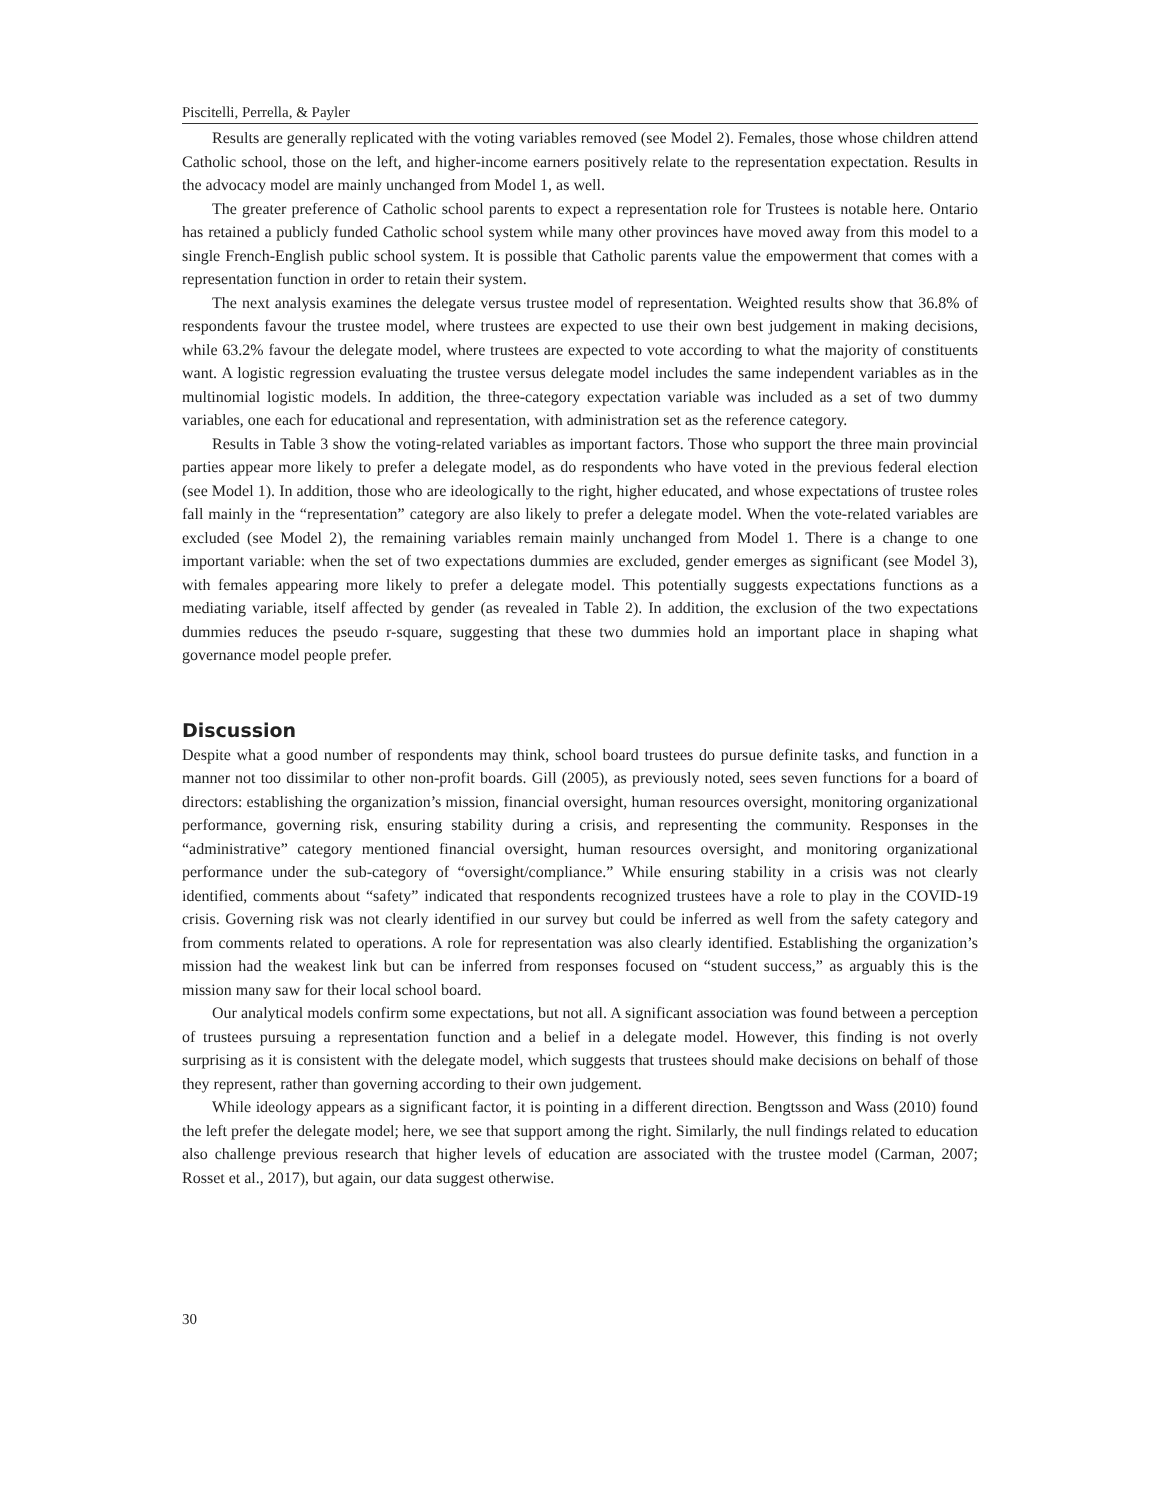Piscitelli, Perrella, & Payler
Results are generally replicated with the voting variables removed (see Model 2). Females, those whose children attend Catholic school, those on the left, and higher-income earners positively relate to the representation expectation. Results in the advocacy model are mainly unchanged from Model 1, as well.
The greater preference of Catholic school parents to expect a representation role for Trustees is notable here. Ontario has retained a publicly funded Catholic school system while many other provinces have moved away from this model to a single French-English public school system. It is possible that Catholic parents value the empowerment that comes with a representation function in order to retain their system.
The next analysis examines the delegate versus trustee model of representation. Weighted results show that 36.8% of respondents favour the trustee model, where trustees are expected to use their own best judgement in making decisions, while 63.2% favour the delegate model, where trustees are expected to vote according to what the majority of constituents want. A logistic regression evaluating the trustee versus delegate model includes the same independent variables as in the multinomial logistic models. In addition, the three-category expectation variable was included as a set of two dummy variables, one each for educational and representation, with administration set as the reference category.
Results in Table 3 show the voting-related variables as important factors. Those who support the three main provincial parties appear more likely to prefer a delegate model, as do respondents who have voted in the previous federal election (see Model 1). In addition, those who are ideologically to the right, higher educated, and whose expectations of trustee roles fall mainly in the “representation” category are also likely to prefer a delegate model. When the vote-related variables are excluded (see Model 2), the remaining variables remain mainly unchanged from Model 1. There is a change to one important variable: when the set of two expectations dummies are excluded, gender emerges as significant (see Model 3), with females appearing more likely to prefer a delegate model. This potentially suggests expectations functions as a mediating variable, itself affected by gender (as revealed in Table 2). In addition, the exclusion of the two expectations dummies reduces the pseudo r-square, suggesting that these two dummies hold an important place in shaping what governance model people prefer.
Discussion
Despite what a good number of respondents may think, school board trustees do pursue definite tasks, and function in a manner not too dissimilar to other non-profit boards. Gill (2005), as previously noted, sees seven functions for a board of directors: establishing the organization’s mission, financial oversight, human resources oversight, monitoring organizational performance, governing risk, ensuring stability during a crisis, and representing the community. Responses in the “administrative” category mentioned financial oversight, human resources oversight, and monitoring organizational performance under the sub-category of “oversight/compliance.” While ensuring stability in a crisis was not clearly identified, comments about “safety” indicated that respondents recognized trustees have a role to play in the COVID-19 crisis. Governing risk was not clearly identified in our survey but could be inferred as well from the safety category and from comments related to operations. A role for representation was also clearly identified. Establishing the organization’s mission had the weakest link but can be inferred from responses focused on “student success,” as arguably this is the mission many saw for their local school board.
Our analytical models confirm some expectations, but not all. A significant association was found between a perception of trustees pursuing a representation function and a belief in a delegate model. However, this finding is not overly surprising as it is consistent with the delegate model, which suggests that trustees should make decisions on behalf of those they represent, rather than governing according to their own judgement.
While ideology appears as a significant factor, it is pointing in a different direction. Bengtsson and Wass (2010) found the left prefer the delegate model; here, we see that support among the right. Similarly, the null findings related to education also challenge previous research that higher levels of education are associated with the trustee model (Carman, 2007; Rosset et al., 2017), but again, our data suggest otherwise.
30